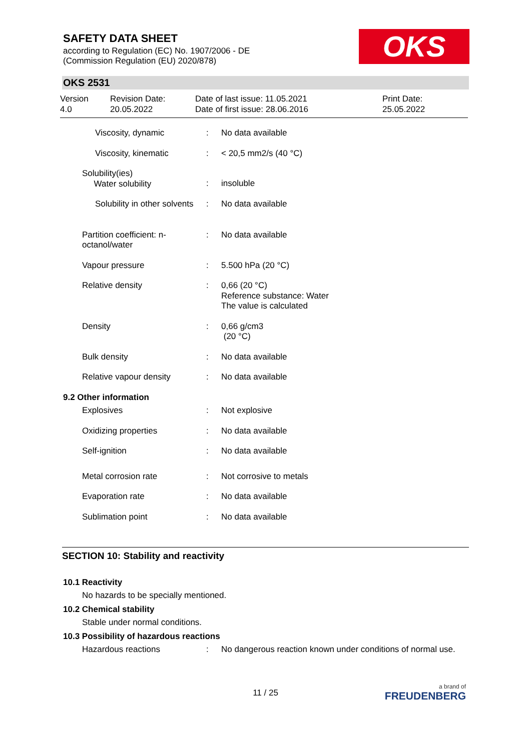SAFETY DATA SHEET
according to Regulation (EC) No. 1907/2006 - DE
(Commission Regulation (EU) 2020/878)
OKS
OKS 2531
Version
4.0
Revision Date:
20.05.2022
Date of last issue: 11.05.2021
Date of first issue: 28.06.2016
Print Date:
25.05.2022
| Viscosity, dynamic | : | No data available |
| Viscosity, kinematic | : | < 20,5 mm2/s (40 °C) |
| Solubility(ies) Water solubility | : | insoluble |
| Solubility in other solvents | : | No data available |
| Partition coefficient: n- octanol/water | : | No data available |
| Vapour pressure | : | 5.500 hPa (20 °C) |
| Relative density | : | 0,66 (20 °C) Reference substance: Water The value is calculated |
| Density | : | 0,66 g/cm3 (20 °C) |
| Bulk density | : | No data available |
| Relative vapour density | : | No data available |
| 9.2 Other information | | |
| Explosives | : | Not explosive |
| Oxidizing properties | : | No data available |
| Self-ignition | : | No data available |
| Metal corrosion rate | : | Not corrosive to metals |
| Evaporation rate | : | No data available |
| Sublimation point | : | No data available |
SECTION 10: Stability and reactivity
10.1 Reactivity
No hazards to be specially mentioned.
10.2 Chemical stability
Stable under normal conditions.
10.3 Possibility of hazardous reactions
| Hazardous reactions | : | No dangerous reaction known under conditions of normal use. |
11 / 25
a brand of
FREUDENBERG